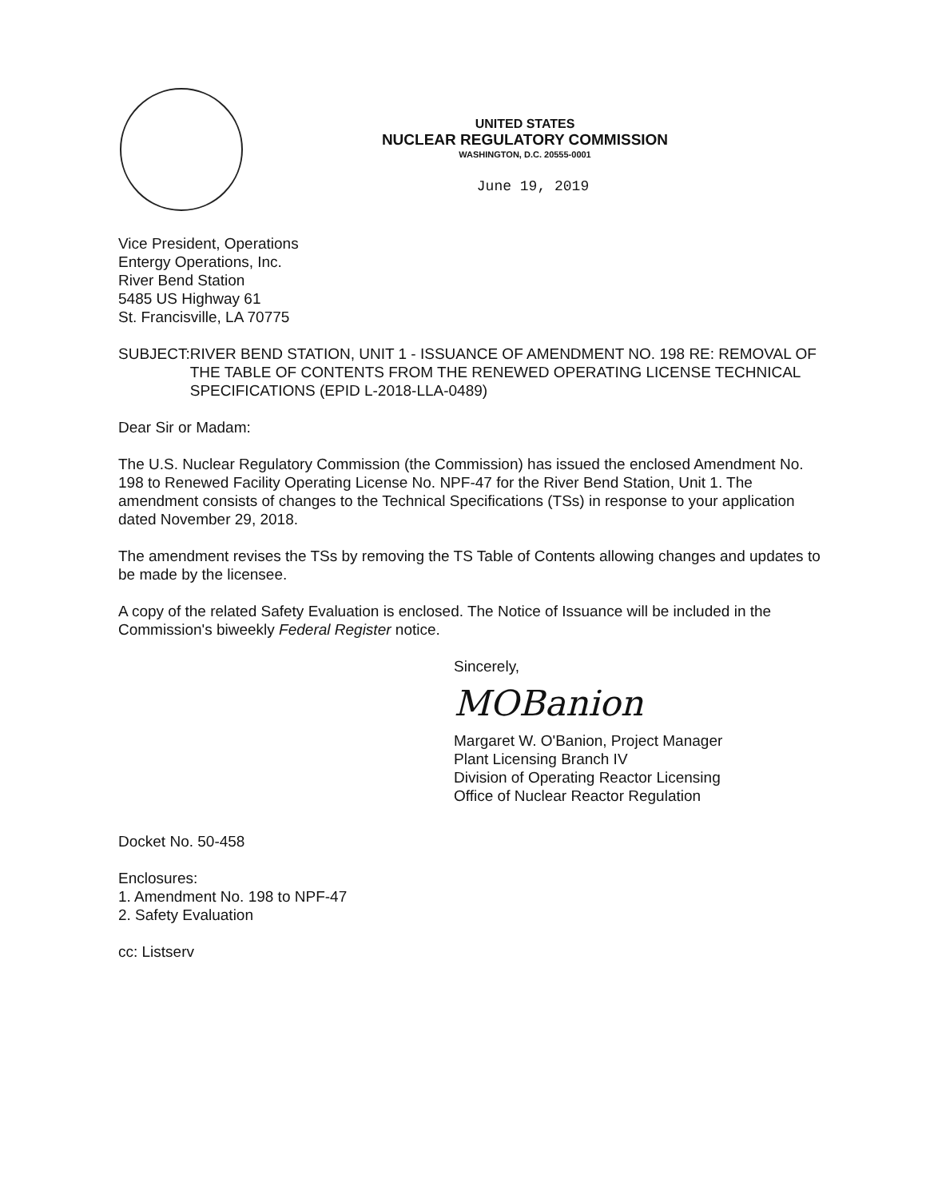UNITED STATES
NUCLEAR REGULATORY COMMISSION
WASHINGTON, D.C. 20555-0001
June 19, 2019
Vice President, Operations
Entergy Operations, Inc.
River Bend Station
5485 US Highway 61
St. Francisville, LA 70775
SUBJECT: RIVER BEND STATION, UNIT 1 - ISSUANCE OF AMENDMENT NO. 198 RE: REMOVAL OF THE TABLE OF CONTENTS FROM THE RENEWED OPERATING LICENSE TECHNICAL SPECIFICATIONS (EPID L-2018-LLA-0489)
Dear Sir or Madam:
The U.S. Nuclear Regulatory Commission (the Commission) has issued the enclosed Amendment No. 198 to Renewed Facility Operating License No. NPF-47 for the River Bend Station, Unit 1. The amendment consists of changes to the Technical Specifications (TSs) in response to your application dated November 29, 2018.
The amendment revises the TSs by removing the TS Table of Contents allowing changes and updates to be made by the licensee.
A copy of the related Safety Evaluation is enclosed. The Notice of Issuance will be included in the Commission's biweekly Federal Register notice.
Sincerely,
MOBanion
Margaret W. O'Banion, Project Manager
Plant Licensing Branch IV
Division of Operating Reactor Licensing
Office of Nuclear Reactor Regulation
Docket No. 50-458
Enclosures:
1. Amendment No. 198 to NPF-47
2. Safety Evaluation
cc: Listserv